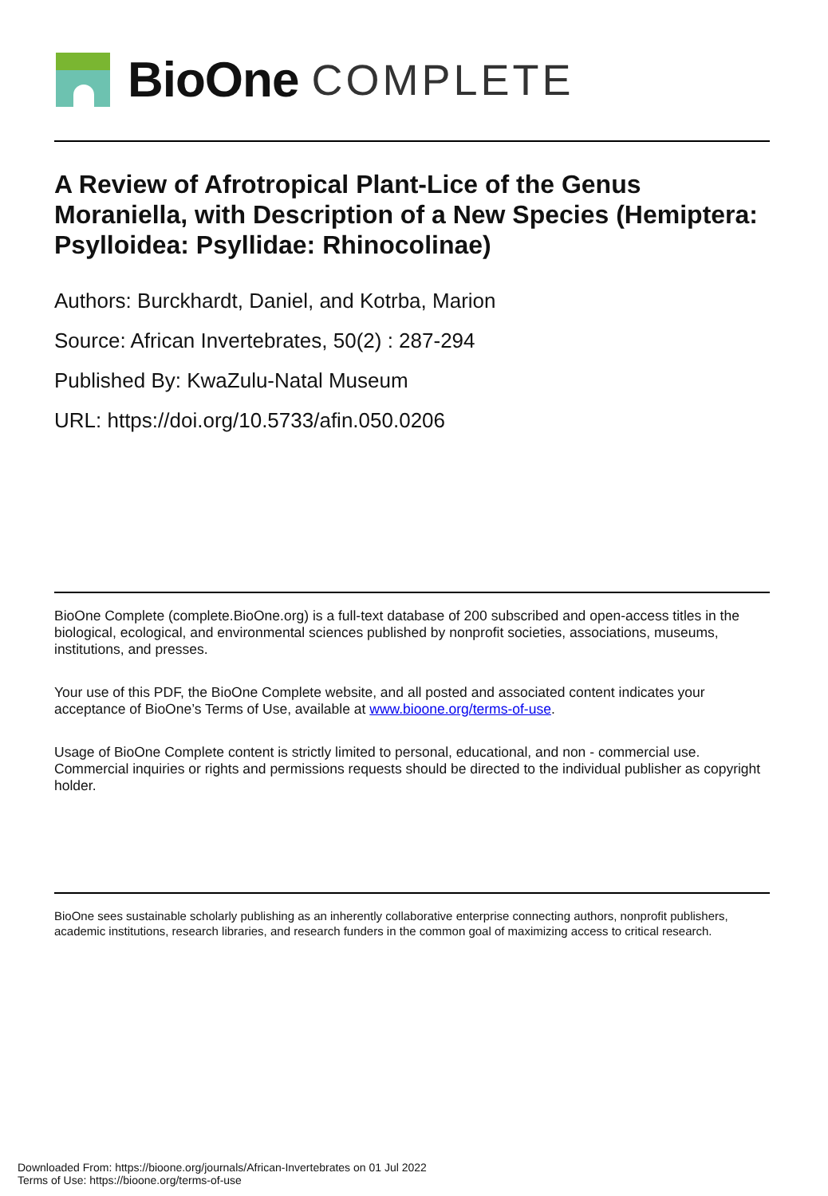BioOne COMPLETE
A Review of Afrotropical Plant-Lice of the Genus Moraniella, with Description of a New Species (Hemiptera: Psylloidea: Psyllidae: Rhinocolinae)
Authors: Burckhardt, Daniel, and Kotrba, Marion
Source: African Invertebrates, 50(2) : 287-294
Published By: KwaZulu-Natal Museum
URL: https://doi.org/10.5733/afin.050.0206
BioOne Complete (complete.BioOne.org) is a full-text database of 200 subscribed and open-access titles in the biological, ecological, and environmental sciences published by nonprofit societies, associations, museums, institutions, and presses.
Your use of this PDF, the BioOne Complete website, and all posted and associated content indicates your acceptance of BioOne’s Terms of Use, available at www.bioone.org/terms-of-use.
Usage of BioOne Complete content is strictly limited to personal, educational, and non - commercial use. Commercial inquiries or rights and permissions requests should be directed to the individual publisher as copyright holder.
BioOne sees sustainable scholarly publishing as an inherently collaborative enterprise connecting authors, nonprofit publishers, academic institutions, research libraries, and research funders in the common goal of maximizing access to critical research.
Downloaded From: https://bioone.org/journals/African-Invertebrates on 01 Jul 2022
Terms of Use: https://bioone.org/terms-of-use